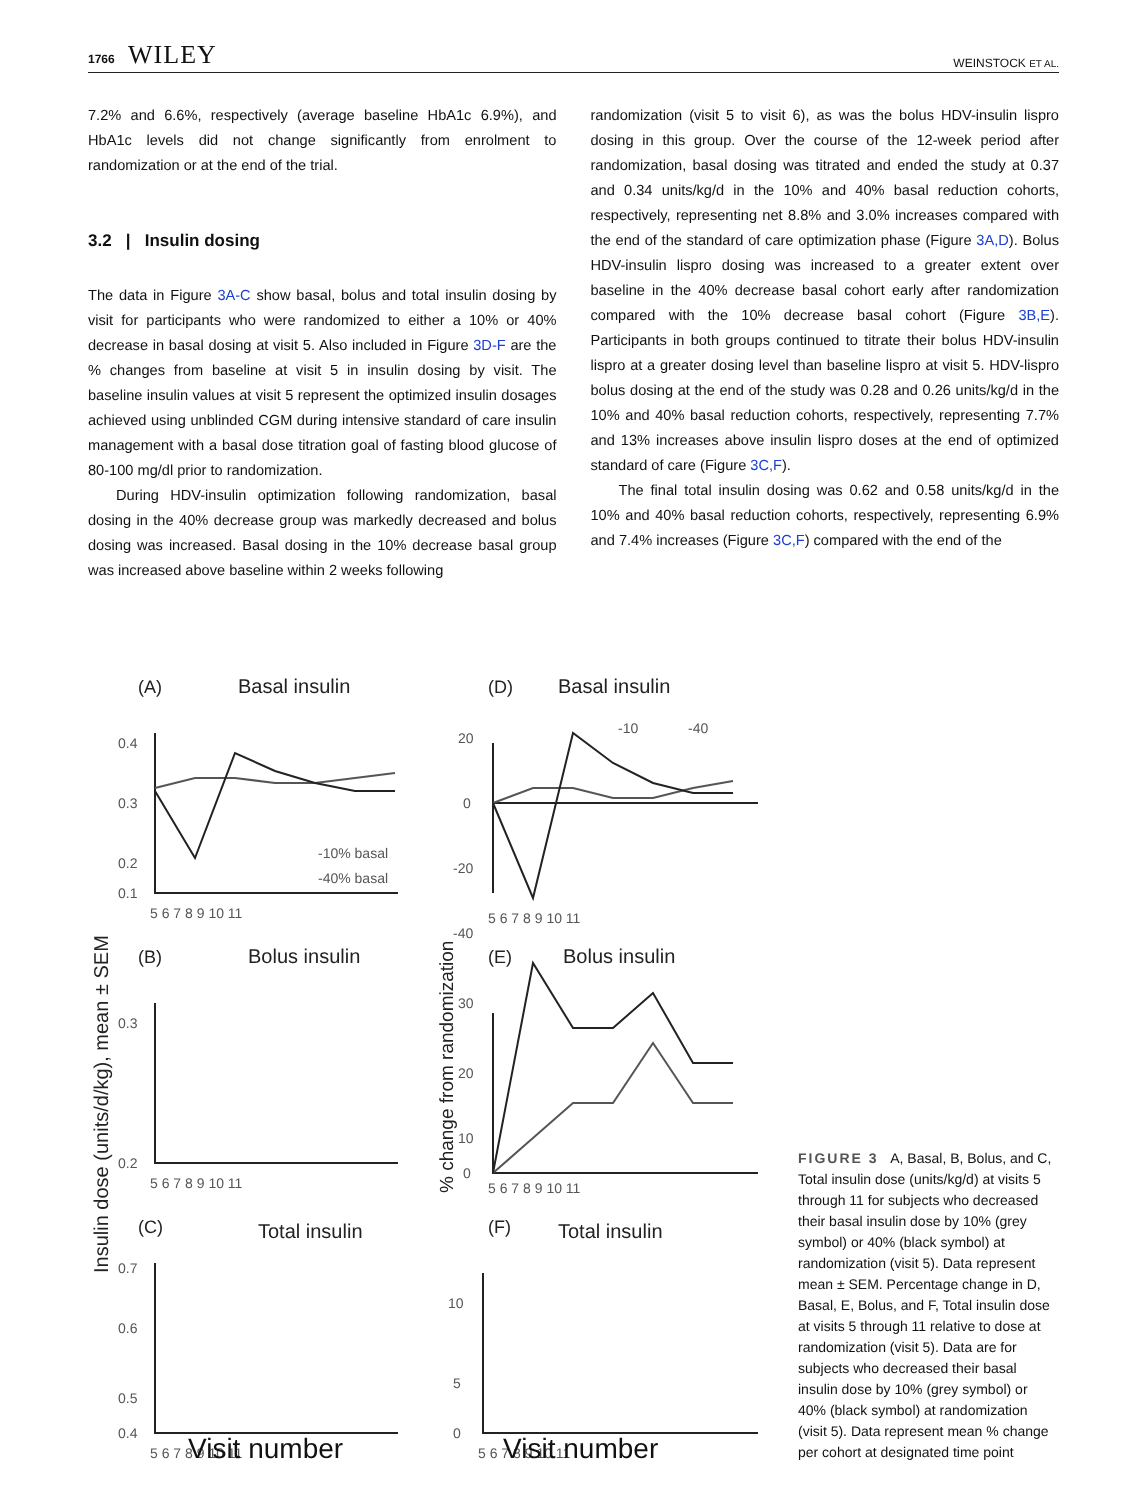1766 WILEY
WEINSTOCK ET AL.
7.2% and 6.6%, respectively (average baseline HbA1c 6.9%), and HbA1c levels did not change significantly from enrolment to randomization or at the end of the trial.
3.2 | Insulin dosing
The data in Figure 3A-C show basal, bolus and total insulin dosing by visit for participants who were randomized to either a 10% or 40% decrease in basal dosing at visit 5. Also included in Figure 3D-F are the % changes from baseline at visit 5 in insulin dosing by visit. The baseline insulin values at visit 5 represent the optimized insulin dosages achieved using unblinded CGM during intensive standard of care insulin management with a basal dose titration goal of fasting blood glucose of 80-100 mg/dl prior to randomization.
During HDV-insulin optimization following randomization, basal dosing in the 40% decrease group was markedly decreased and bolus dosing was increased. Basal dosing in the 10% decrease basal group was increased above baseline within 2 weeks following
randomization (visit 5 to visit 6), as was the bolus HDV-insulin lispro dosing in this group. Over the course of the 12-week period after randomization, basal dosing was titrated and ended the study at 0.37 and 0.34 units/kg/d in the 10% and 40% basal reduction cohorts, respectively, representing net 8.8% and 3.0% increases compared with the end of the standard of care optimization phase (Figure 3A,D). Bolus HDV-insulin lispro dosing was increased to a greater extent over baseline in the 40% decrease basal cohort early after randomization compared with the 10% decrease basal cohort (Figure 3B,E). Participants in both groups continued to titrate their bolus HDV-insulin lispro at a greater dosing level than baseline lispro at visit 5. HDV-lispro bolus dosing at the end of the study was 0.28 and 0.26 units/kg/d in the 10% and 40% basal reduction cohorts, respectively, representing 7.7% and 13% increases above insulin lispro doses at the end of optimized standard of care (Figure 3C,F).
The final total insulin dosing was 0.62 and 0.58 units/kg/d in the 10% and 40% basal reduction cohorts, respectively, representing 6.9% and 7.4% increases (Figure 3C,F) compared with the end of the
(A)
Basal insulin
(B)
Bolus insulin
(C)
Total insulin
(D)
Basal insulin
(E)
Bolus insulin
(F)
Total insulin
Insulin dose (units/d/kg), mean ± SEM
% change from randomization
0.4
0.3
0.2
0.1
0.3
0.2
0.7
0.6
0.5
0.4
20
0
-20
-40
30
20
10
0
10
5
0
-10% basal
-40% basal
-10
-40
5 6 7 8 9 10 11
5 6 7 8 9 10 11
5 6 7 8 9 10 11
5 6 7 8 9 10 11
5 6 7 8 9 10 11
5 6 7 8 9 10 11
FIGURE 3 A, Basal, B, Bolus, and C, Total insulin dose (units/kg/d) at visits 5 through 11 for subjects who decreased their basal insulin dose by 10% (grey symbol) or 40% (black symbol) at randomization (visit 5). Data represent mean ± SEM. Percentage change in D, Basal, E, Bolus, and F, Total insulin dose at visits 5 through 11 relative to dose at randomization (visit 5). Data are for subjects who decreased their basal insulin dose by 10% (grey symbol) or 40% (black symbol) at randomization (visit 5). Data represent mean % change per cohort at designated time point
Visit number Visit number